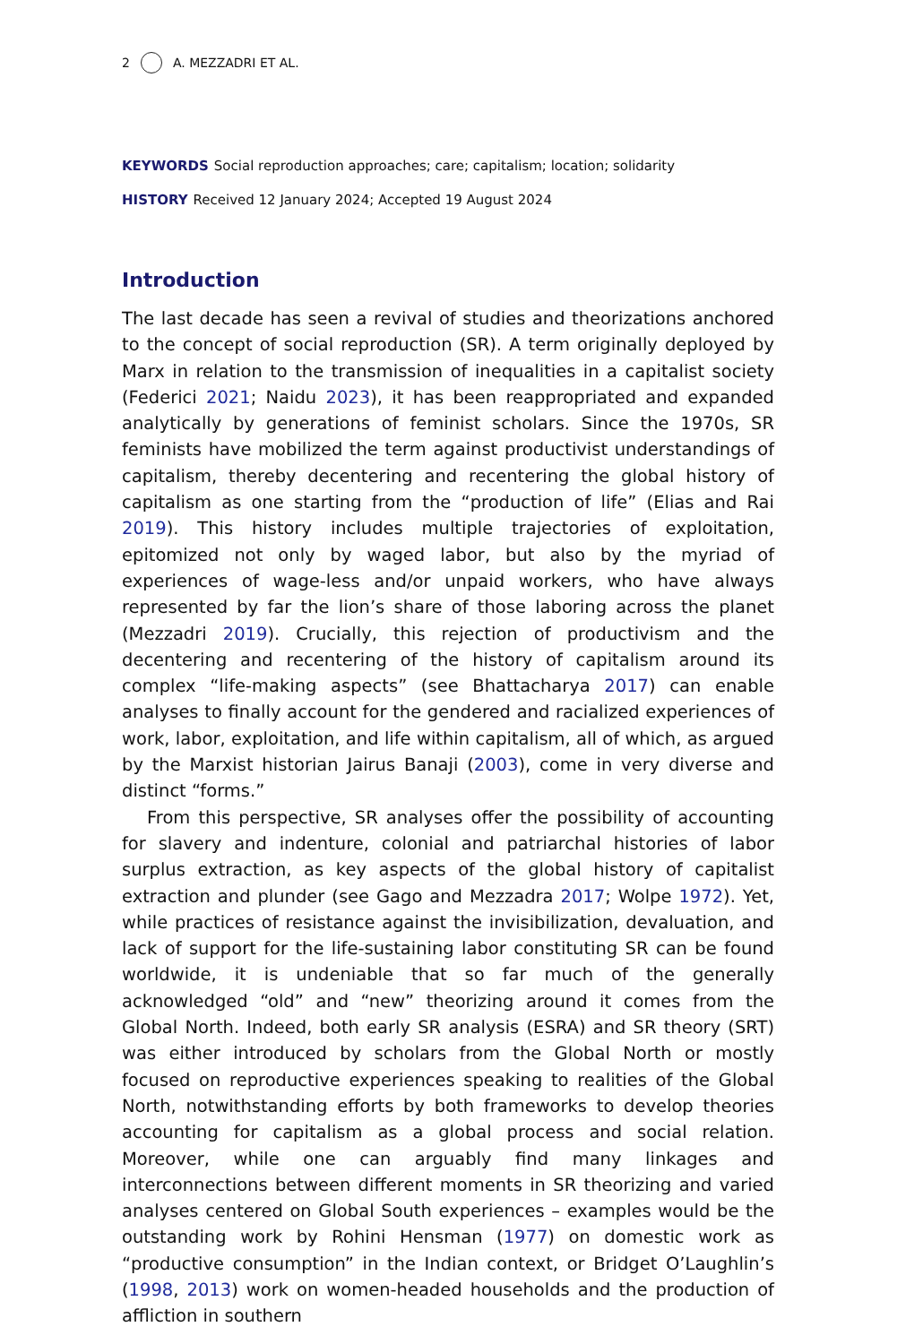2 A. MEZZADRI ET AL.
KEYWORDS Social reproduction approaches; care; capitalism; location; solidarity
HISTORY Received 12 January 2024; Accepted 19 August 2024
Introduction
The last decade has seen a revival of studies and theorizations anchored to the concept of social reproduction (SR). A term originally deployed by Marx in relation to the transmission of inequalities in a capitalist society (Federici 2021; Naidu 2023), it has been reappropriated and expanded analytically by generations of feminist scholars. Since the 1970s, SR feminists have mobilized the term against productivist understandings of capitalism, thereby decentering and recentering the global history of capitalism as one starting from the “production of life” (Elias and Rai 2019). This history includes multiple trajectories of exploitation, epitomized not only by waged labor, but also by the myriad of experiences of wage-less and/or unpaid workers, who have always represented by far the lion’s share of those laboring across the planet (Mezzadri 2019). Crucially, this rejection of productivism and the decentering and recentering of the history of capitalism around its complex “life-making aspects” (see Bhattacharya 2017) can enable analyses to finally account for the gendered and racialized experiences of work, labor, exploitation, and life within capitalism, all of which, as argued by the Marxist historian Jairus Banaji (2003), come in very diverse and distinct “forms.”
From this perspective, SR analyses offer the possibility of accounting for slavery and indenture, colonial and patriarchal histories of labor surplus extraction, as key aspects of the global history of capitalist extraction and plunder (see Gago and Mezzadra 2017; Wolpe 1972). Yet, while practices of resistance against the invisibilization, devaluation, and lack of support for the life-sustaining labor constituting SR can be found worldwide, it is undeniable that so far much of the generally acknowledged “old” and “new” theorizing around it comes from the Global North. Indeed, both early SR analysis (ESRA) and SR theory (SRT) was either introduced by scholars from the Global North or mostly focused on reproductive experiences speaking to realities of the Global North, notwithstanding efforts by both frameworks to develop theories accounting for capitalism as a global process and social relation. Moreover, while one can arguably find many linkages and interconnections between different moments in SR theorizing and varied analyses centered on Global South experiences – examples would be the outstanding work by Rohini Hensman (1977) on domestic work as “productive consumption” in the Indian context, or Bridget O’Laughlin’s (1998, 2013) work on women-headed households and the production of affliction in southern